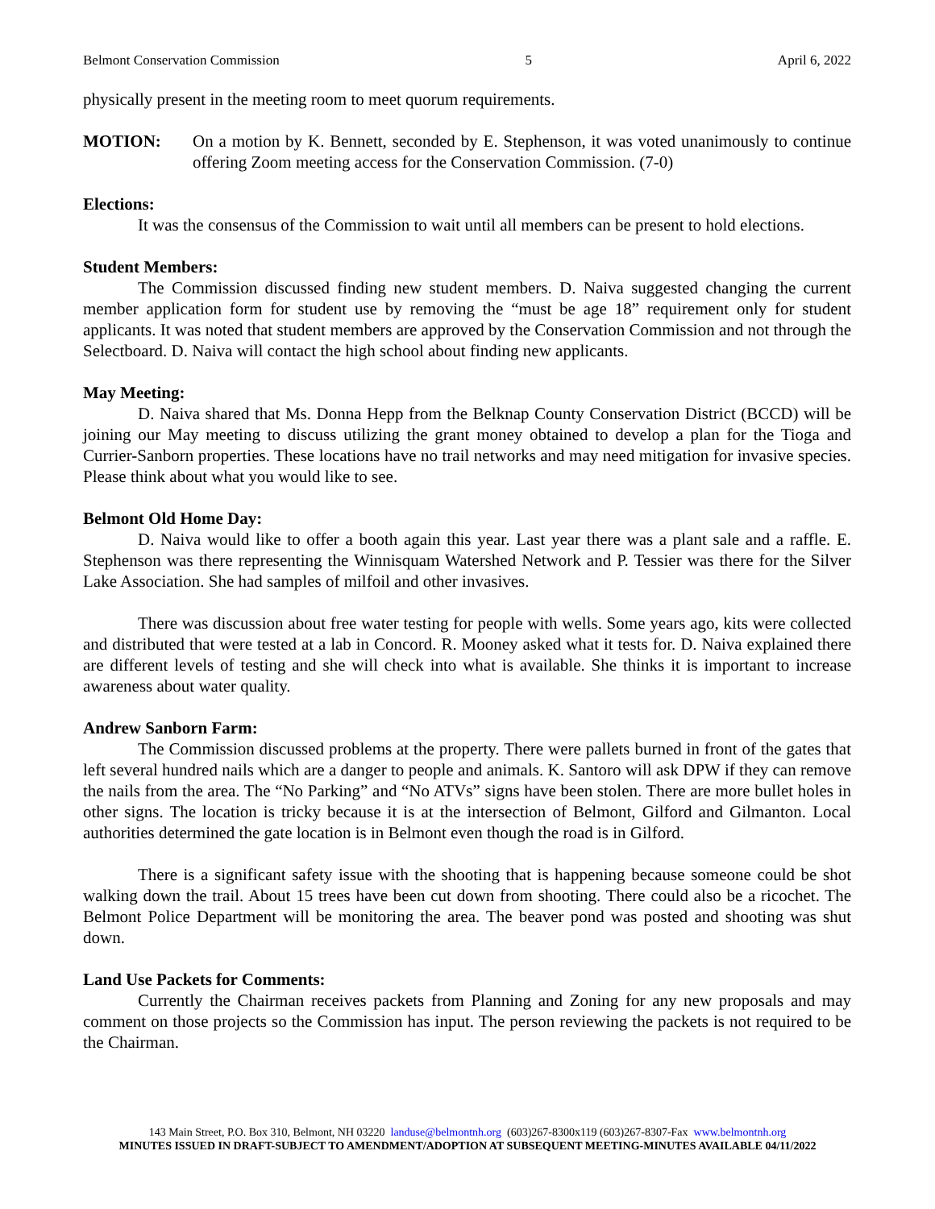Belmont Conservation Commission 5 April 6, 2022
physically present in the meeting room to meet quorum requirements.
MOTION: On a motion by K. Bennett, seconded by E. Stephenson, it was voted unanimously to continue offering Zoom meeting access for the Conservation Commission. (7-0)
Elections:
It was the consensus of the Commission to wait until all members can be present to hold elections.
Student Members:
The Commission discussed finding new student members. D. Naiva suggested changing the current member application form for student use by removing the “must be age 18” requirement only for student applicants. It was noted that student members are approved by the Conservation Commission and not through the Selectboard. D. Naiva will contact the high school about finding new applicants.
May Meeting:
D. Naiva shared that Ms. Donna Hepp from the Belknap County Conservation District (BCCD) will be joining our May meeting to discuss utilizing the grant money obtained to develop a plan for the Tioga and Currier-Sanborn properties. These locations have no trail networks and may need mitigation for invasive species. Please think about what you would like to see.
Belmont Old Home Day:
D. Naiva would like to offer a booth again this year. Last year there was a plant sale and a raffle. E. Stephenson was there representing the Winnisquam Watershed Network and P. Tessier was there for the Silver Lake Association. She had samples of milfoil and other invasives.
There was discussion about free water testing for people with wells. Some years ago, kits were collected and distributed that were tested at a lab in Concord. R. Mooney asked what it tests for. D. Naiva explained there are different levels of testing and she will check into what is available. She thinks it is important to increase awareness about water quality.
Andrew Sanborn Farm:
The Commission discussed problems at the property. There were pallets burned in front of the gates that left several hundred nails which are a danger to people and animals. K. Santoro will ask DPW if they can remove the nails from the area. The “No Parking” and “No ATVs” signs have been stolen. There are more bullet holes in other signs. The location is tricky because it is at the intersection of Belmont, Gilford and Gilmanton. Local authorities determined the gate location is in Belmont even though the road is in Gilford.
There is a significant safety issue with the shooting that is happening because someone could be shot walking down the trail. About 15 trees have been cut down from shooting. There could also be a ricochet. The Belmont Police Department will be monitoring the area. The beaver pond was posted and shooting was shut down.
Land Use Packets for Comments:
Currently the Chairman receives packets from Planning and Zoning for any new proposals and may comment on those projects so the Commission has input. The person reviewing the packets is not required to be the Chairman.
143 Main Street, P.O. Box 310, Belmont, NH 03220 landuse@belmontnh.org (603)267-8300x119 (603)267-8307-Fax www.belmontnh.org
MINUTES ISSUED IN DRAFT-SUBJECT TO AMENDMENT/ADOPTION AT SUBSEQUENT MEETING-MINUTES AVAILABLE 04/11/2022